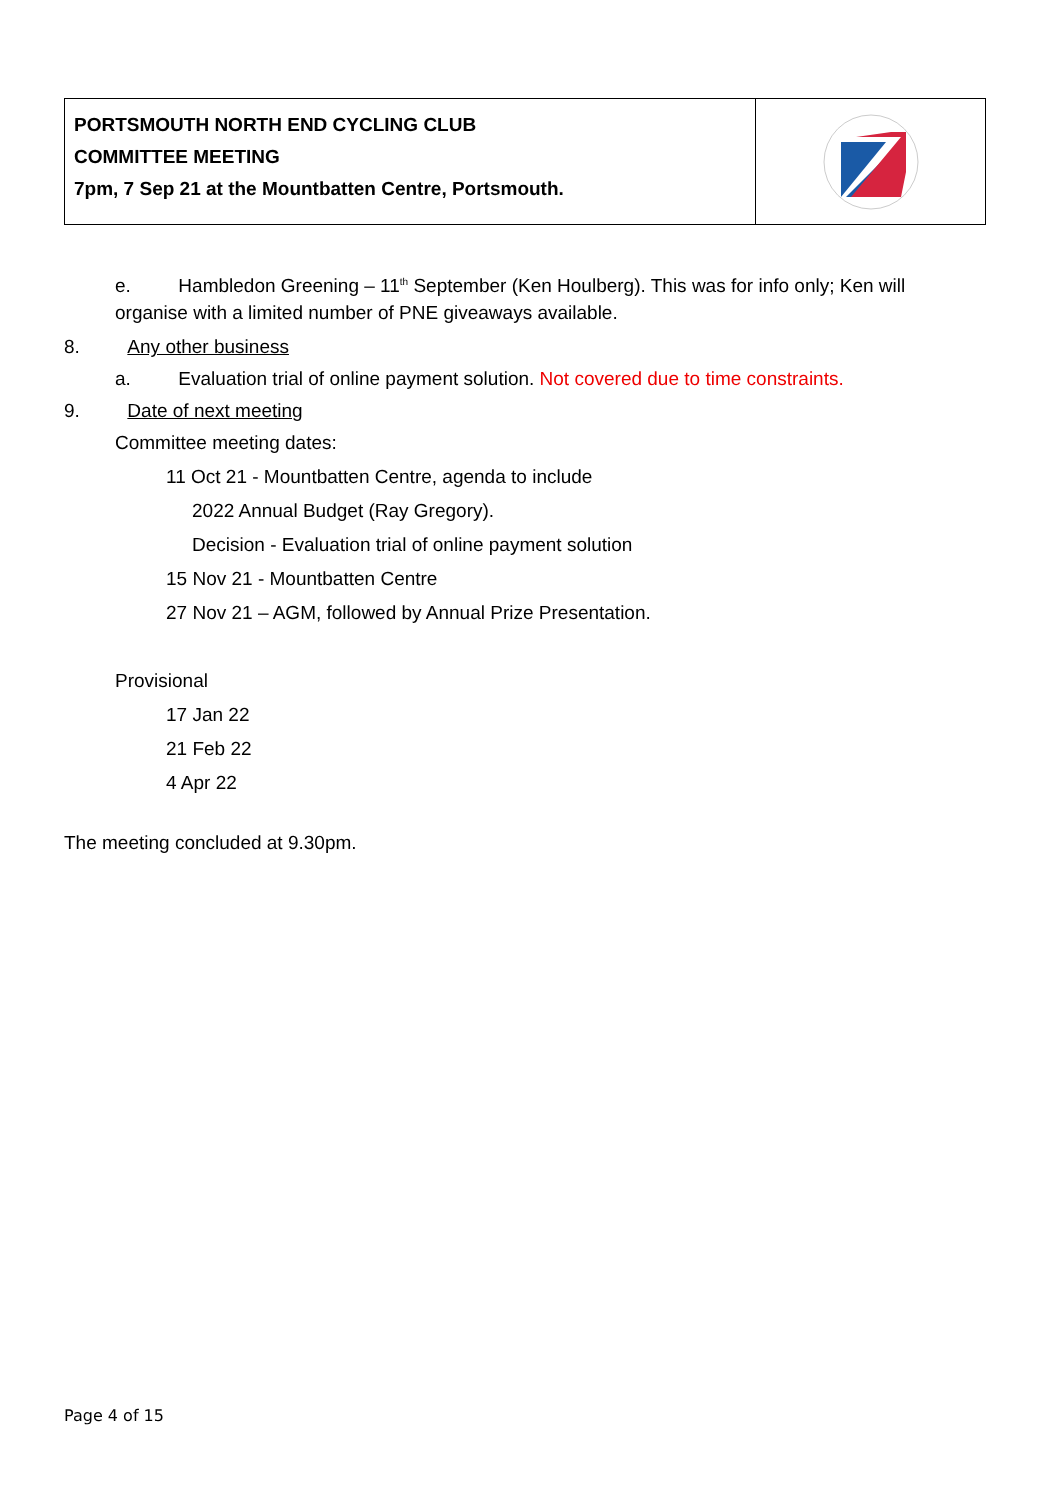PORTSMOUTH NORTH END CYCLING CLUB
COMMITTEE MEETING
7pm, 7 Sep 21 at the Mountbatten Centre, Portsmouth.
e. Hambledon Greening – 11<sup>th</sup> September (Ken Houlberg). This was for info only; Ken will organise with a limited number of PNE giveaways available.
8. Any other business
a. Evaluation trial of online payment solution. Not covered due to time constraints.
9. Date of next meeting
Committee meeting dates:
11 Oct 21 - Mountbatten Centre, agenda to include
2022 Annual Budget (Ray Gregory).
Decision - Evaluation trial of online payment solution
15 Nov 21 - Mountbatten Centre
27 Nov 21 – AGM, followed by Annual Prize Presentation.
Provisional
17 Jan 22
21 Feb 22
4 Apr 22
The meeting concluded at 9.30pm.
Page 4 of 15